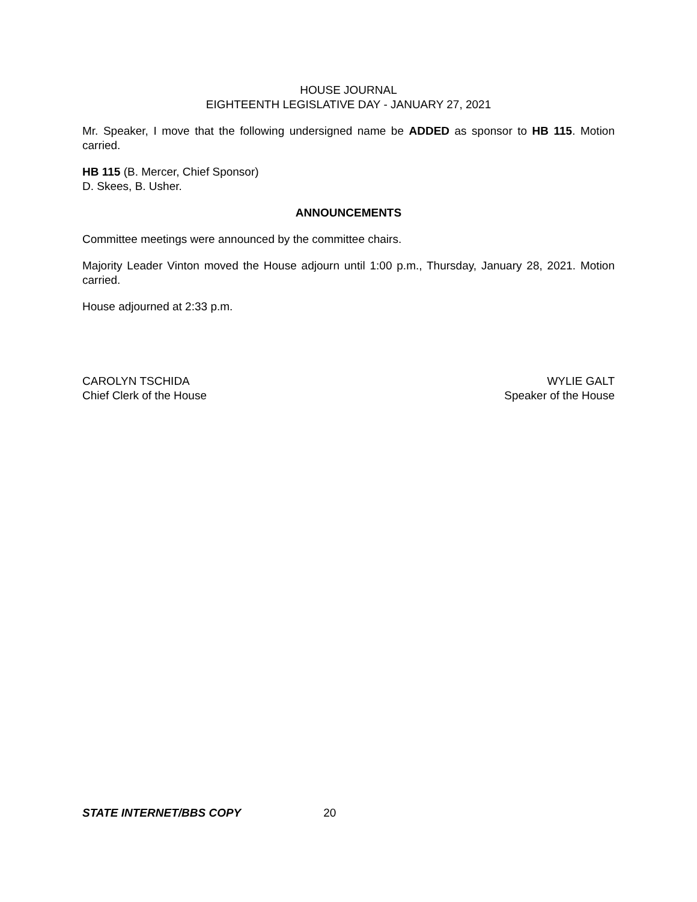HOUSE JOURNAL
EIGHTEENTH LEGISLATIVE DAY - JANUARY 27, 2021
Mr. Speaker, I move that the following undersigned name be ADDED as sponsor to HB 115. Motion carried.
HB 115 (B. Mercer, Chief Sponsor)
D. Skees, B. Usher.
ANNOUNCEMENTS
Committee meetings were announced by the committee chairs.
Majority Leader Vinton moved the House adjourn until 1:00 p.m., Thursday, January 28, 2021. Motion carried.
House adjourned at 2:33 p.m.
CAROLYN TSCHIDA
Chief Clerk of the House
WYLIE GALT
Speaker of the House
STATE INTERNET/BBS COPY 20